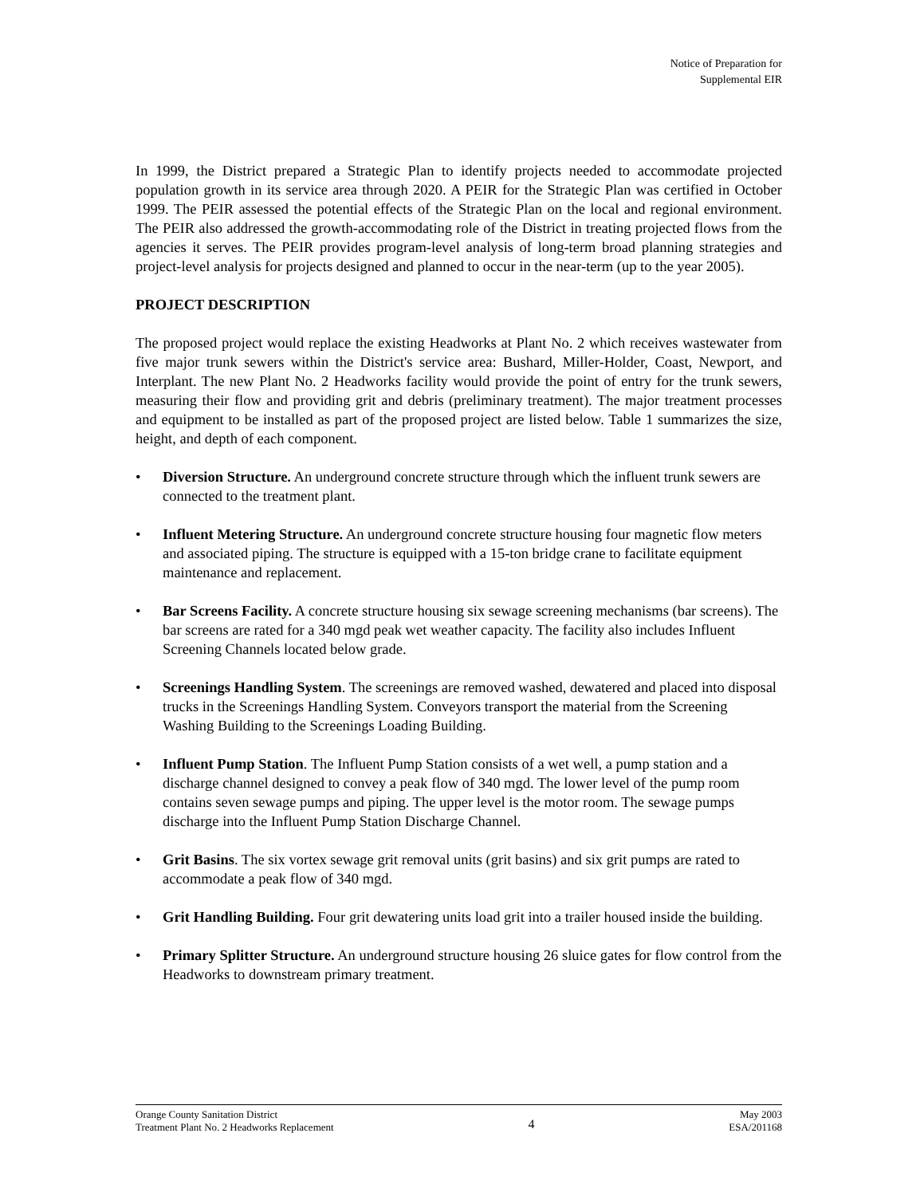Notice of Preparation for
Supplemental EIR
In 1999, the District prepared a Strategic Plan to identify projects needed to accommodate projected population growth in its service area through 2020. A PEIR for the Strategic Plan was certified in October 1999. The PEIR assessed the potential effects of the Strategic Plan on the local and regional environment. The PEIR also addressed the growth-accommodating role of the District in treating projected flows from the agencies it serves. The PEIR provides program-level analysis of long-term broad planning strategies and project-level analysis for projects designed and planned to occur in the near-term (up to the year 2005).
PROJECT DESCRIPTION
The proposed project would replace the existing Headworks at Plant No. 2 which receives wastewater from five major trunk sewers within the District's service area: Bushard, Miller-Holder, Coast, Newport, and Interplant. The new Plant No. 2 Headworks facility would provide the point of entry for the trunk sewers, measuring their flow and providing grit and debris (preliminary treatment). The major treatment processes and equipment to be installed as part of the proposed project are listed below. Table 1 summarizes the size, height, and depth of each component.
• Diversion Structure. An underground concrete structure through which the influent trunk sewers are connected to the treatment plant.
• Influent Metering Structure. An underground concrete structure housing four magnetic flow meters and associated piping. The structure is equipped with a 15-ton bridge crane to facilitate equipment maintenance and replacement.
• Bar Screens Facility. A concrete structure housing six sewage screening mechanisms (bar screens). The bar screens are rated for a 340 mgd peak wet weather capacity. The facility also includes Influent Screening Channels located below grade.
• Screenings Handling System. The screenings are removed washed, dewatered and placed into disposal trucks in the Screenings Handling System. Conveyors transport the material from the Screening Washing Building to the Screenings Loading Building.
• Influent Pump Station. The Influent Pump Station consists of a wet well, a pump station and a discharge channel designed to convey a peak flow of 340 mgd. The lower level of the pump room contains seven sewage pumps and piping. The upper level is the motor room. The sewage pumps discharge into the Influent Pump Station Discharge Channel.
• Grit Basins. The six vortex sewage grit removal units (grit basins) and six grit pumps are rated to accommodate a peak flow of 340 mgd.
• Grit Handling Building. Four grit dewatering units load grit into a trailer housed inside the building.
• Primary Splitter Structure. An underground structure housing 26 sluice gates for flow control from the Headworks to downstream primary treatment.
Orange County Sanitation District
Treatment Plant No. 2 Headworks Replacement
4
May 2003
ESA/201168